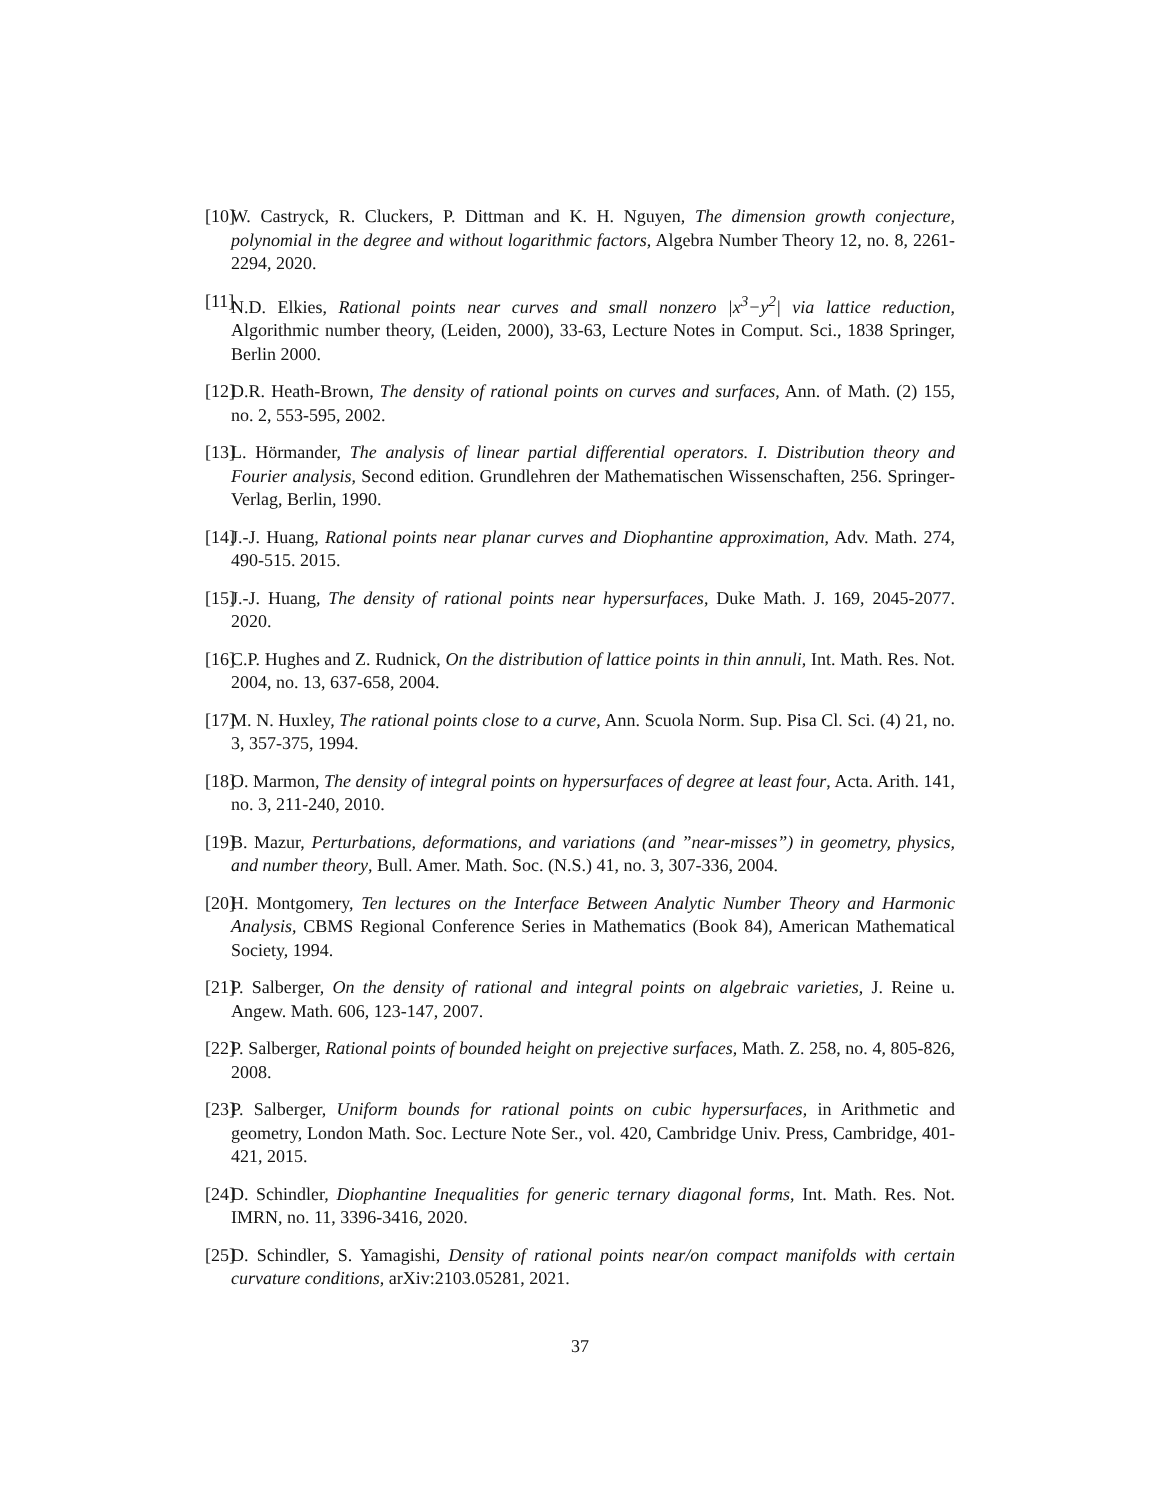[10] W. Castryck, R. Cluckers, P. Dittman and K. H. Nguyen, The dimension growth conjecture, polynomial in the degree and without logarithmic factors, Algebra Number Theory 12, no. 8, 2261-2294, 2020.
[11] N.D. Elkies, Rational points near curves and small nonzero |x<sup>3</sup>−y<sup>2</sup>| via lattice reduction, Algorithmic number theory, (Leiden, 2000), 33-63, Lecture Notes in Comput. Sci., 1838 Springer, Berlin 2000.
[12] D.R. Heath-Brown, The density of rational points on curves and surfaces, Ann. of Math. (2) 155, no. 2, 553-595, 2002.
[13] L. Hörmander, The analysis of linear partial differential operators. I. Distribution theory and Fourier analysis, Second edition. Grundlehren der Mathematischen Wissenschaften, 256. Springer-Verlag, Berlin, 1990.
[14] J.-J. Huang, Rational points near planar curves and Diophantine approximation, Adv. Math. 274, 490-515. 2015.
[15] J.-J. Huang, The density of rational points near hypersurfaces, Duke Math. J. 169, 2045-2077. 2020.
[16] C.P. Hughes and Z. Rudnick, On the distribution of lattice points in thin annuli, Int. Math. Res. Not. 2004, no. 13, 637-658, 2004.
[17] M. N. Huxley, The rational points close to a curve, Ann. Scuola Norm. Sup. Pisa Cl. Sci. (4) 21, no. 3, 357-375, 1994.
[18] O. Marmon, The density of integral points on hypersurfaces of degree at least four, Acta. Arith. 141, no. 3, 211-240, 2010.
[19] B. Mazur, Perturbations, deformations, and variations (and ”near-misses”) in geometry, physics, and number theory, Bull. Amer. Math. Soc. (N.S.) 41, no. 3, 307-336, 2004.
[20] H. Montgomery, Ten lectures on the Interface Between Analytic Number Theory and Harmonic Analysis, CBMS Regional Conference Series in Mathematics (Book 84), American Mathematical Society, 1994.
[21] P. Salberger, On the density of rational and integral points on algebraic varieties, J. Reine u. Angew. Math. 606, 123-147, 2007.
[22] P. Salberger, Rational points of bounded height on prejective surfaces, Math. Z. 258, no. 4, 805-826, 2008.
[23] P. Salberger, Uniform bounds for rational points on cubic hypersurfaces, in Arithmetic and geometry, London Math. Soc. Lecture Note Ser., vol. 420, Cambridge Univ. Press, Cambridge, 401-421, 2015.
[24] D. Schindler, Diophantine Inequalities for generic ternary diagonal forms, Int. Math. Res. Not. IMRN, no. 11, 3396-3416, 2020.
[25] D. Schindler, S. Yamagishi, Density of rational points near/on compact manifolds with certain curvature conditions, arXiv:2103.05281, 2021.
37